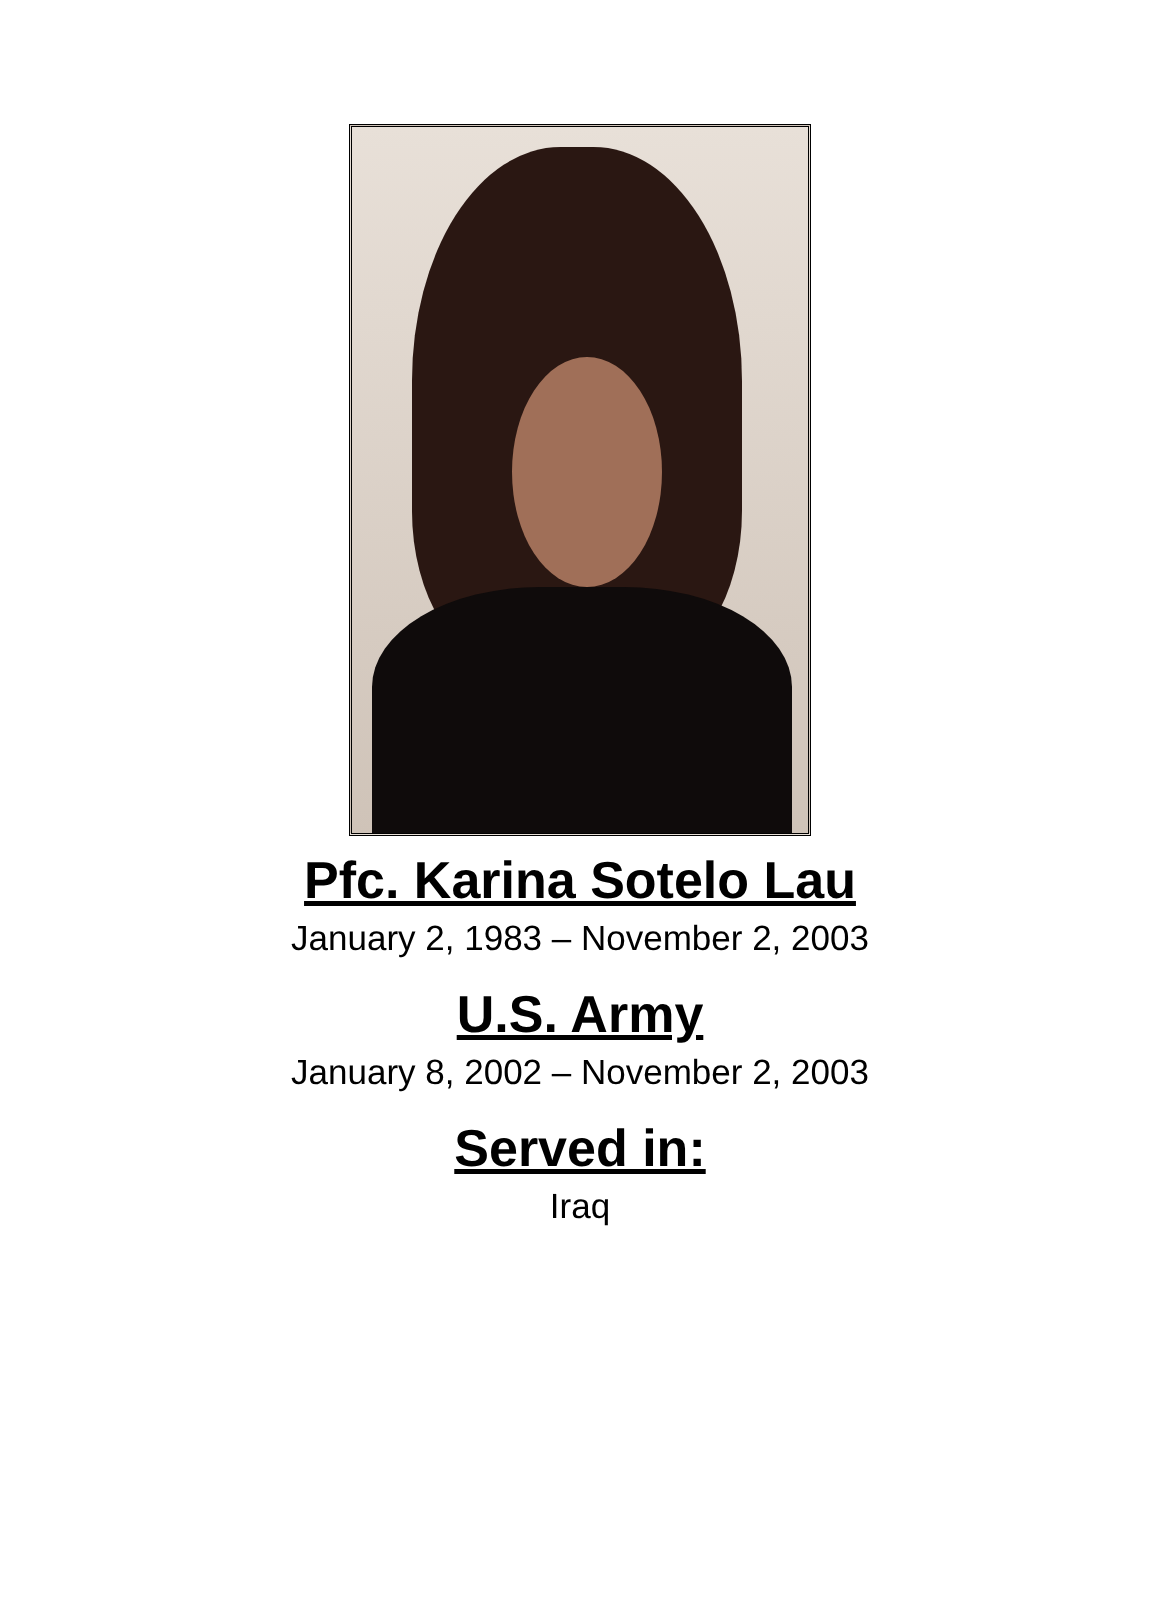Pfc. Karina Sotelo Lau
January 2, 1983 – November 2, 2003
U.S. Army
January 8, 2002 – November 2, 2003
Served in:
Iraq